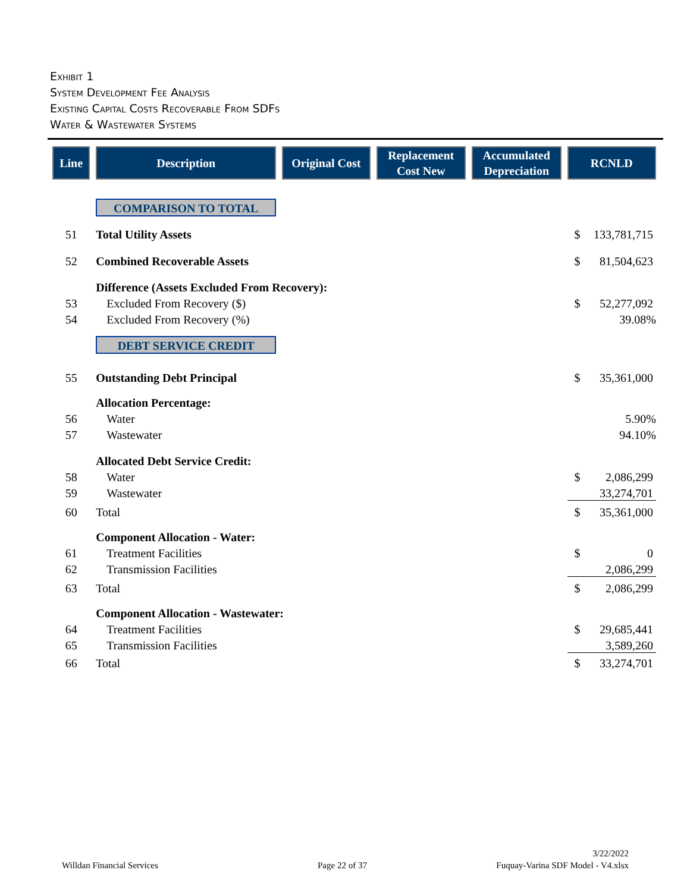Exhibit 1
System Development Fee Analysis
Existing Capital Costs Recoverable From SDFs
Water & Wastewater Systems
| Line | Description | Original Cost | Replacement Cost New | Accumulated Depreciation | RCNLD |
| --- | --- | --- | --- | --- | --- |
| | COMPARISON TO TOTAL | | | | |
| 51 | Total Utility Assets | | | | $ 133,781,715 |
| 52 | Combined Recoverable Assets | | | | $ 81,504,623 |
| | Difference (Assets Excluded From Recovery): | | | | |
| 53 | Excluded From Recovery ($) | | | | $ 52,277,092 |
| 54 | Excluded From Recovery (%) | | | | 39.08% |
| | DEBT SERVICE CREDIT | | | | |
| 55 | Outstanding Debt Principal | | | | $ 35,361,000 |
| | Allocation Percentage: | | | | |
| 56 | Water | | | | 5.90% |
| 57 | Wastewater | | | | 94.10% |
| | Allocated Debt Service Credit: | | | | |
| 58 | Water | | | | $ 2,086,299 |
| 59 | Wastewater | | | | 33,274,701 |
| 60 | Total | | | | $ 35,361,000 |
| | Component Allocation - Water: | | | | |
| 61 | Treatment Facilities | | | | $ 0 |
| 62 | Transmission Facilities | | | | 2,086,299 |
| 63 | Total | | | | $ 2,086,299 |
| | Component Allocation - Wastewater: | | | | |
| 64 | Treatment Facilities | | | | $ 29,685,441 |
| 65 | Transmission Facilities | | | | 3,589,260 |
| 66 | Total | | | | $ 33,274,701 |
Willdan Financial Services Page 22 of 37
3/22/2022
Fuquay-Varina SDF Model - V4.xlsx